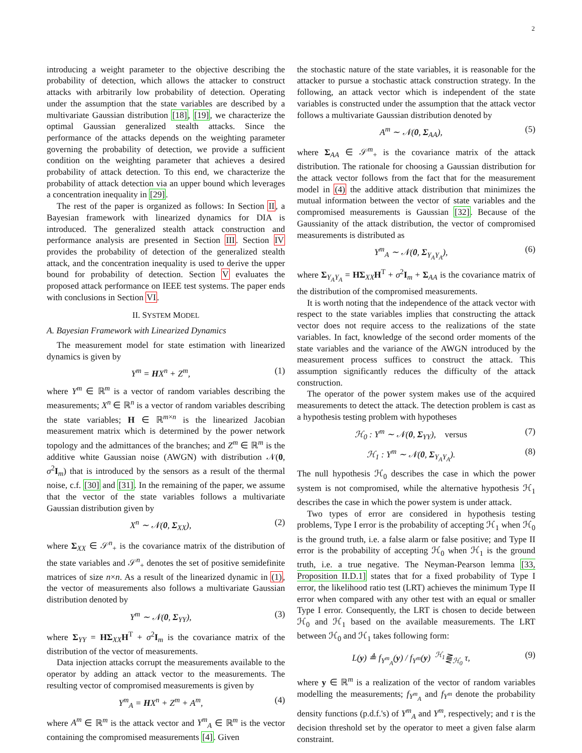2
introducing a weight parameter to the objective describing the probability of detection, which allows the attacker to construct attacks with arbitrarily low probability of detection. Operating under the assumption that the state variables are described by a multivariate Gaussian distribution [18], [19], we characterize the optimal Gaussian generalized stealth attacks. Since the performance of the attacks depends on the weighting parameter governing the probability of detection, we provide a sufficient condition on the weighting parameter that achieves a desired probability of attack detection. To this end, we characterize the probability of attack detection via an upper bound which leverages a concentration inequality in [29].
The rest of the paper is organized as follows: In Section II, a Bayesian framework with linearized dynamics for DIA is introduced. The generalized stealth attack construction and performance analysis are presented in Section III. Section IV provides the probability of detection of the generalized stealth attack, and the concentration inequality is used to derive the upper bound for probability of detection. Section V evaluates the proposed attack performance on IEEE test systems. The paper ends with conclusions in Section VI.
II. SYSTEM MODEL
A. Bayesian Framework with Linearized Dynamics
The measurement model for state estimation with linearized dynamics is given by
Y<sup>m</sup> = HX<sup>n</sup> + Z<sup>m</sup>, (1)
where Y<sup>m</sup> ∈ ℝ<sup>m</sup> is a vector of random variables describing the measurements; X<sup>n</sup> ∈ ℝ<sup>n</sup> is a vector of random variables describing the state variables; H ∈ ℝ<sup>m×n</sup> is the linearized Jacobian measurement matrix which is determined by the power network topology and the admittances of the branches; and Z<sup>m</sup> ∈ ℝ<sup>m</sup> is the additive white Gaussian noise (AWGN) with distribution 𝒩(0, σ<sup>2</sup>I<sub>m</sub>) that is introduced by the sensors as a result of the thermal noise, c.f. [30] and [31]. In the remaining of the paper, we assume that the vector of the state variables follows a multivariate Gaussian distribution given by
X<sup>n</sup> ∼ 𝒩(0, Σ<sub>XX</sub>), (2)
where Σ<sub>XX</sub> ∈ 𝒮<sup>n</sup><sub>+</sub> is the covariance matrix of the distribution of the state variables and 𝒮<sup>n</sup><sub>+</sub> denotes the set of positive semidefinite matrices of size n×n. As a result of the linearized dynamic in (1), the vector of measurements also follows a multivariate Gaussian distribution denoted by
Y<sup>m</sup> ∼ 𝒩(0, Σ<sub>YY</sub>), (3)
where Σ<sub>YY</sub> = HΣ<sub>XX</sub>H<sup>T</sup> + σ<sup>2</sup>I<sub>m</sub> is the covariance matrix of the distribution of the vector of measurements.
Data injection attacks corrupt the measurements available to the operator by adding an attack vector to the measurements. The resulting vector of compromised measurements is given by
Y<sup>m</sup><sub>A</sub> = HX<sup>n</sup> + Z<sup>m</sup> + A<sup>m</sup>, (4)
where A<sup>m</sup> ∈ ℝ<sup>m</sup> is the attack vector and Y<sup>m</sup><sub>A</sub> ∈ ℝ<sup>m</sup> is the vector containing the compromised measurements [4]. Given
the stochastic nature of the state variables, it is reasonable for the attacker to pursue a stochastic attack construction strategy. In the following, an attack vector which is independent of the state variables is constructed under the assumption that the attack vector follows a multivariate Gaussian distribution denoted by
A<sup>m</sup> ∼ 𝒩(0, Σ<sub>AA</sub>), (5)
where Σ<sub>AA</sub> ∈ 𝒮<sup>m</sup><sub>+</sub> is the covariance matrix of the attack distribution. The rationale for choosing a Gaussian distribution for the attack vector follows from the fact that for the measurement model in (4) the additive attack distribution that minimizes the mutual information between the vector of state variables and the compromised measurements is Gaussian [32]. Because of the Gaussianity of the attack distribution, the vector of compromised measurements is distributed as
Y<sup>m</sup><sub>A</sub> ∼ 𝒩(0, Σ<sub>Y<sub>A</sub>Y<sub>A</sub></sub>), (6)
where Σ<sub>Y<sub>A</sub>Y<sub>A</sub></sub> = HΣ<sub>XX</sub>H<sup>T</sup> + σ<sup>2</sup>I<sub>m</sub> + Σ<sub>AA</sub> is the covariance matrix of the distribution of the compromised measurements.
It is worth noting that the independence of the attack vector with respect to the state variables implies that constructing the attack vector does not require access to the realizations of the state variables. In fact, knowledge of the second order moments of the state variables and the variance of the AWGN introduced by the measurement process suffices to construct the attack. This assumption significantly reduces the difficulty of the attack construction.
The operator of the power system makes use of the acquired measurements to detect the attack. The detection problem is cast as a hypothesis testing problem with hypotheses
ℋ<sub>0</sub> : Y<sup>m</sup> ∼ 𝒩(0, Σ<sub>YY</sub>), versus (7)
ℋ<sub>1</sub> : Y<sup>m</sup> ∼ 𝒩(0, Σ<sub>Y<sub>A</sub>Y<sub>A</sub></sub>). (8)
The null hypothesis ℋ<sub>0</sub> describes the case in which the power system is not compromised, while the alternative hypothesis ℋ<sub>1</sub> describes the case in which the power system is under attack.
Two types of error are considered in hypothesis testing problems, Type I error is the probability of accepting ℋ<sub>1</sub> when ℋ<sub>0</sub> is the ground truth, i.e. a false alarm or false positive; and Type II error is the probability of accepting ℋ<sub>0</sub> when ℋ<sub>1</sub> is the ground truth, i.e. a true negative. The Neyman-Pearson lemma [33, Proposition II.D.1] states that for a fixed probability of Type I error, the likelihood ratio test (LRT) achieves the minimum Type II error when compared with any other test with an equal or smaller Type I error. Consequently, the LRT is chosen to decide between ℋ<sub>0</sub> and ℋ<sub>1</sub> based on the available measurements. The LRT between ℋ<sub>0</sub> and ℋ<sub>1</sub> takes following form:
L(y) ≜ f<sub>Y<sup>m</sup><sub>A</sub></sub>(y) / f<sub>Y<sup>m</sup></sub>(y) <sup>ℋ<sub>1</sub></sup>⪌<sub>ℋ<sub>0</sub></sub> τ, (9)
where y ∈ ℝ<sup>m</sup> is a realization of the vector of random variables modelling the measurements; f<sub>Y<sup>m</sup><sub>A</sub></sub> and f<sub>Y<sup>m</sup></sub> denote the probability density functions (p.d.f.'s) of Y<sup>m</sup><sub>A</sub> and Y<sup>m</sup>, respectively; and τ is the decision threshold set by the operator to meet a given false alarm constraint.